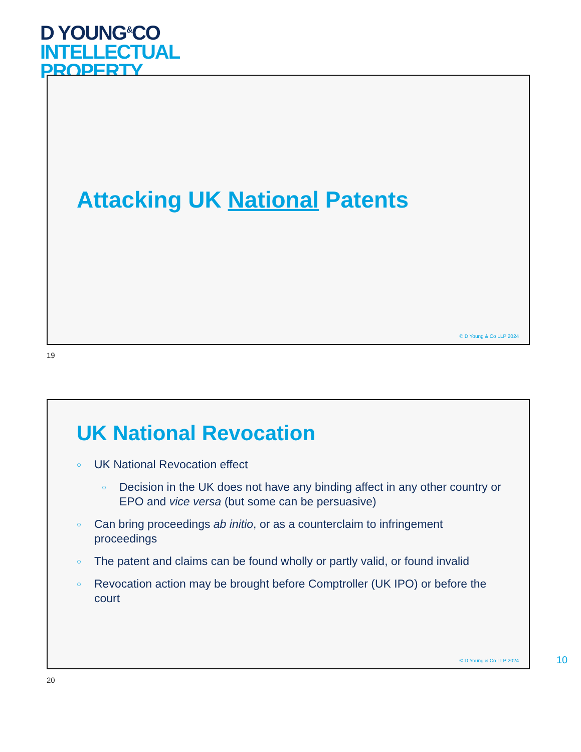D YOUNG<sup>&</sup>CO
INTELLECTUAL
PROPERTY
Attacking UK National Patents
© D Young & Co LLP 2024
19
UK National Revocation
○ UK National Revocation effect
○ Decision in the UK does not have any binding affect in any other country or EPO and vice versa (but some can be persuasive)
○ Can bring proceedings ab initio, or as a counterclaim to infringement proceedings
○ The patent and claims can be found wholly or partly valid, or found invalid
○ Revocation action may be brought before Comptroller (UK IPO) or before the court
© D Young & Co LLP 2024
20
10